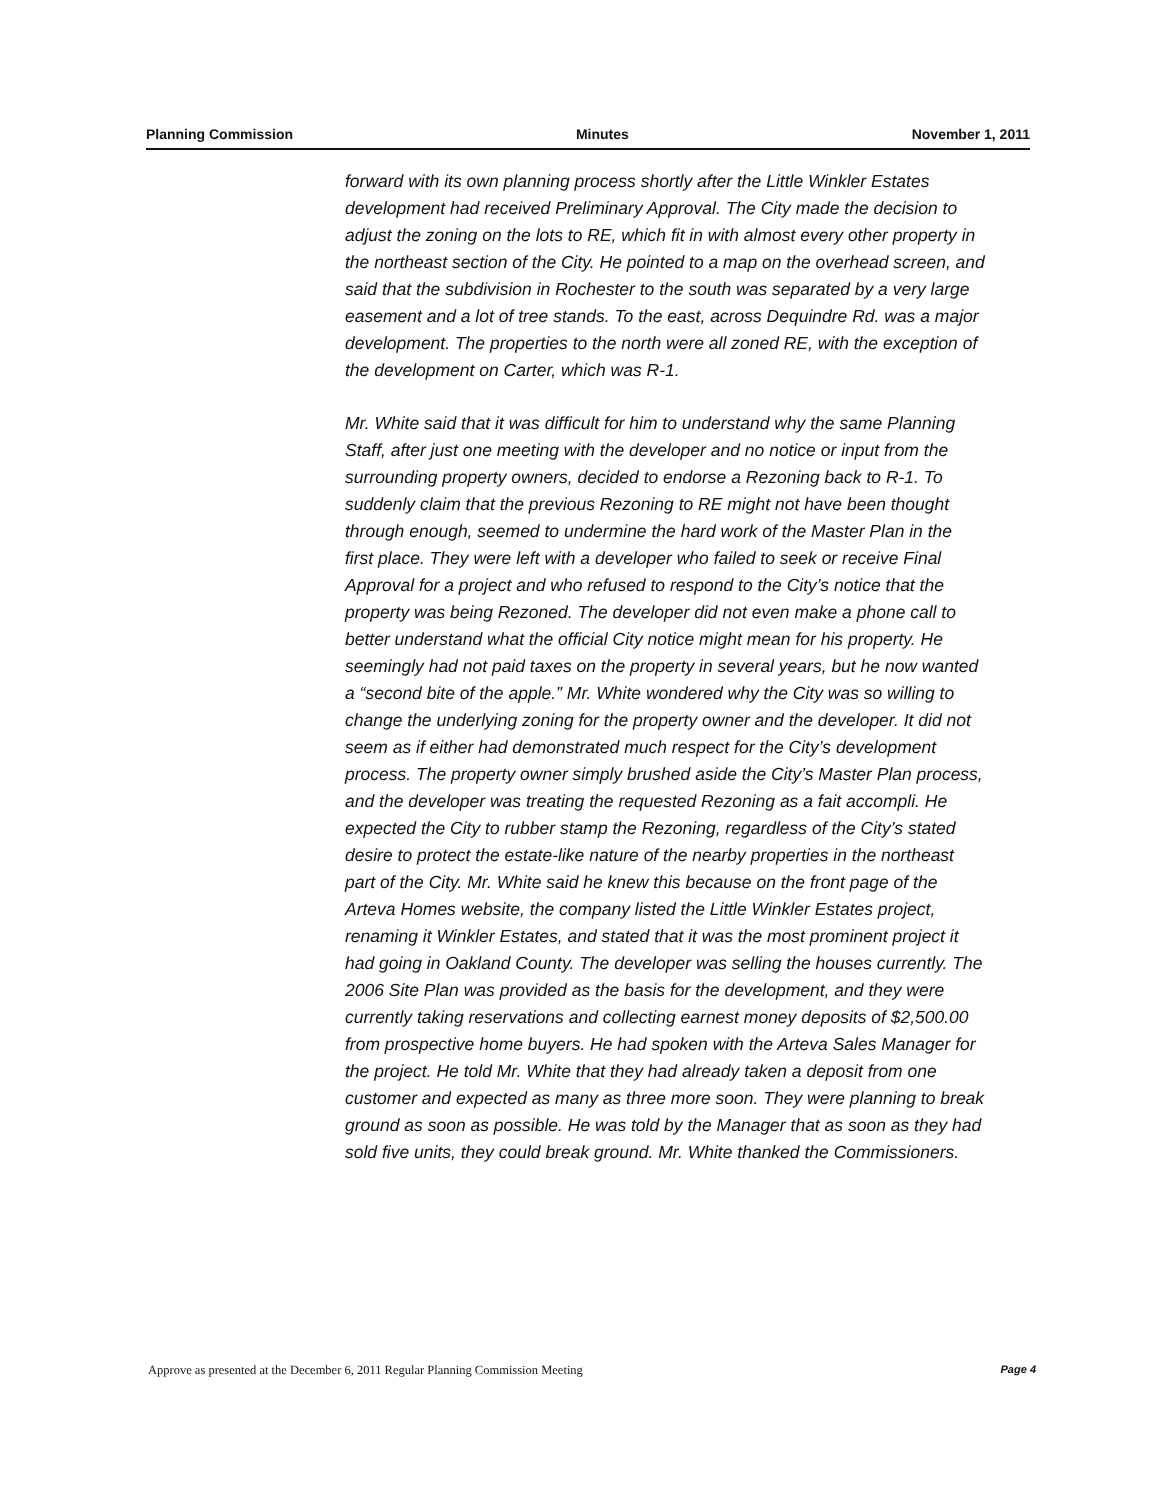Planning Commission Minutes November 1, 2011
forward with its own planning process shortly after the Little Winkler Estates development had received Preliminary Approval. The City made the decision to adjust the zoning on the lots to RE, which fit in with almost every other property in the northeast section of the City. He pointed to a map on the overhead screen, and said that the subdivision in Rochester to the south was separated by a very large easement and a lot of tree stands. To the east, across Dequindre Rd. was a major development. The properties to the north were all zoned RE, with the exception of the development on Carter, which was R-1.
Mr. White said that it was difficult for him to understand why the same Planning Staff, after just one meeting with the developer and no notice or input from the surrounding property owners, decided to endorse a Rezoning back to R-1. To suddenly claim that the previous Rezoning to RE might not have been thought through enough, seemed to undermine the hard work of the Master Plan in the first place. They were left with a developer who failed to seek or receive Final Approval for a project and who refused to respond to the City’s notice that the property was being Rezoned. The developer did not even make a phone call to better understand what the official City notice might mean for his property. He seemingly had not paid taxes on the property in several years, but he now wanted a “second bite of the apple.” Mr. White wondered why the City was so willing to change the underlying zoning for the property owner and the developer. It did not seem as if either had demonstrated much respect for the City’s development process. The property owner simply brushed aside the City’s Master Plan process, and the developer was treating the requested Rezoning as a fait accompli. He expected the City to rubber stamp the Rezoning, regardless of the City’s stated desire to protect the estate-like nature of the nearby properties in the northeast part of the City. Mr. White said he knew this because on the front page of the Arteva Homes website, the company listed the Little Winkler Estates project, renaming it Winkler Estates, and stated that it was the most prominent project it had going in Oakland County. The developer was selling the houses currently. The 2006 Site Plan was provided as the basis for the development, and they were currently taking reservations and collecting earnest money deposits of $2,500.00 from prospective home buyers. He had spoken with the Arteva Sales Manager for the project. He told Mr. White that they had already taken a deposit from one customer and expected as many as three more soon. They were planning to break ground as soon as possible. He was told by the Manager that as soon as they had sold five units, they could break ground. Mr. White thanked the Commissioners.
Approve as presented at the December 6, 2011 Regular Planning Commission Meeting Page 4